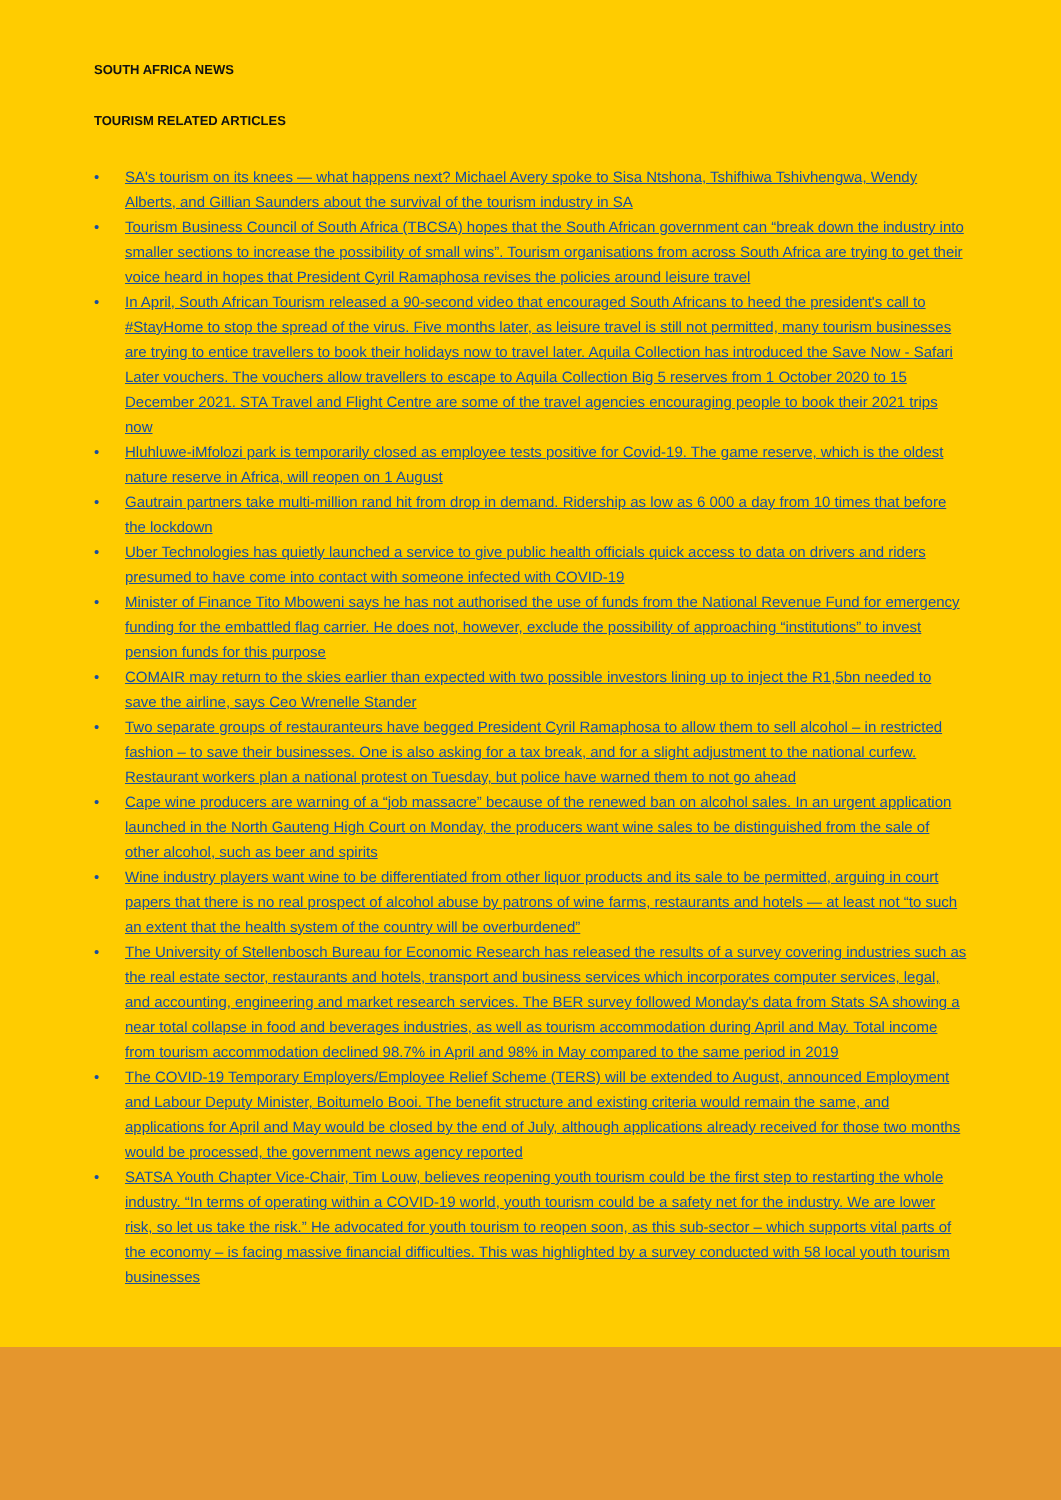SOUTH AFRICA NEWS
TOURISM RELATED ARTICLES
• SA's tourism on its knees — what happens next? Michael Avery spoke to Sisa Ntshona, Tshifhiwa Tshivhengwa, Wendy Alberts, and Gillian Saunders about the survival of the tourism industry in SA
• Tourism Business Council of South Africa (TBCSA) hopes that the South African government can “break down the industry into smaller sections to increase the possibility of small wins”. Tourism organisations from across South Africa are trying to get their voice heard in hopes that President Cyril Ramaphosa revises the policies around leisure travel
• In April, South African Tourism released a 90-second video that encouraged South Africans to heed the president's call to #StayHome to stop the spread of the virus. Five months later, as leisure travel is still not permitted, many tourism businesses are trying to entice travellers to book their holidays now to travel later. Aquila Collection has introduced the Save Now - Safari Later vouchers. The vouchers allow travellers to escape to Aquila Collection Big 5 reserves from 1 October 2020 to 15 December 2021. STA Travel and Flight Centre are some of the travel agencies encouraging people to book their 2021 trips now
• Hluhluwe-iMfolozi park is temporarily closed as employee tests positive for Covid-19. The game reserve, which is the oldest nature reserve in Africa, will reopen on 1 August
• Gautrain partners take multi-million rand hit from drop in demand. Ridership as low as 6 000 a day from 10 times that before the lockdown
• Uber Technologies has quietly launched a service to give public health officials quick access to data on drivers and riders presumed to have come into contact with someone infected with COVID-19
• Minister of Finance Tito Mboweni says he has not authorised the use of funds from the National Revenue Fund for emergency funding for the embattled flag carrier. He does not, however, exclude the possibility of approaching “institutions” to invest pension funds for this purpose
• COMAIR may return to the skies earlier than expected with two possible investors lining up to inject the R1,5bn needed to save the airline, says Ceo Wrenelle Stander
• Two separate groups of restauranteurs have begged President Cyril Ramaphosa to allow them to sell alcohol – in restricted fashion – to save their businesses. One is also asking for a tax break, and for a slight adjustment to the national curfew. Restaurant workers plan a national protest on Tuesday, but police have warned them to not go ahead
• Cape wine producers are warning of a “job massacre” because of the renewed ban on alcohol sales. In an urgent application launched in the North Gauteng High Court on Monday, the producers want wine sales to be distinguished from the sale of other alcohol, such as beer and spirits
• Wine industry players want wine to be differentiated from other liquor products and its sale to be permitted, arguing in court papers that there is no real prospect of alcohol abuse by patrons of wine farms, restaurants and hotels — at least not “to such an extent that the health system of the country will be overburdened”
• The University of Stellenbosch Bureau for Economic Research has released the results of a survey covering industries such as the real estate sector, restaurants and hotels, transport and business services which incorporates computer services, legal, and accounting, engineering and market research services. The BER survey followed Monday's data from Stats SA showing a near total collapse in food and beverages industries, as well as tourism accommodation during April and May. Total income from tourism accommodation declined 98.7% in April and 98% in May compared to the same period in 2019
• The COVID-19 Temporary Employers/Employee Relief Scheme (TERS) will be extended to August, announced Employment and Labour Deputy Minister, Boitumelo Booi. The benefit structure and existing criteria would remain the same, and applications for April and May would be closed by the end of July, although applications already received for those two months would be processed, the government news agency reported
• SATSA Youth Chapter Vice-Chair, Tim Louw, believes reopening youth tourism could be the first step to restarting the whole industry. “In terms of operating within a COVID-19 world, youth tourism could be a safety net for the industry. We are lower risk, so let us take the risk.” He advocated for youth tourism to reopen soon, as this sub-sector – which supports vital parts of the economy – is facing massive financial difficulties. This was highlighted by a survey conducted with 58 local youth tourism businesses